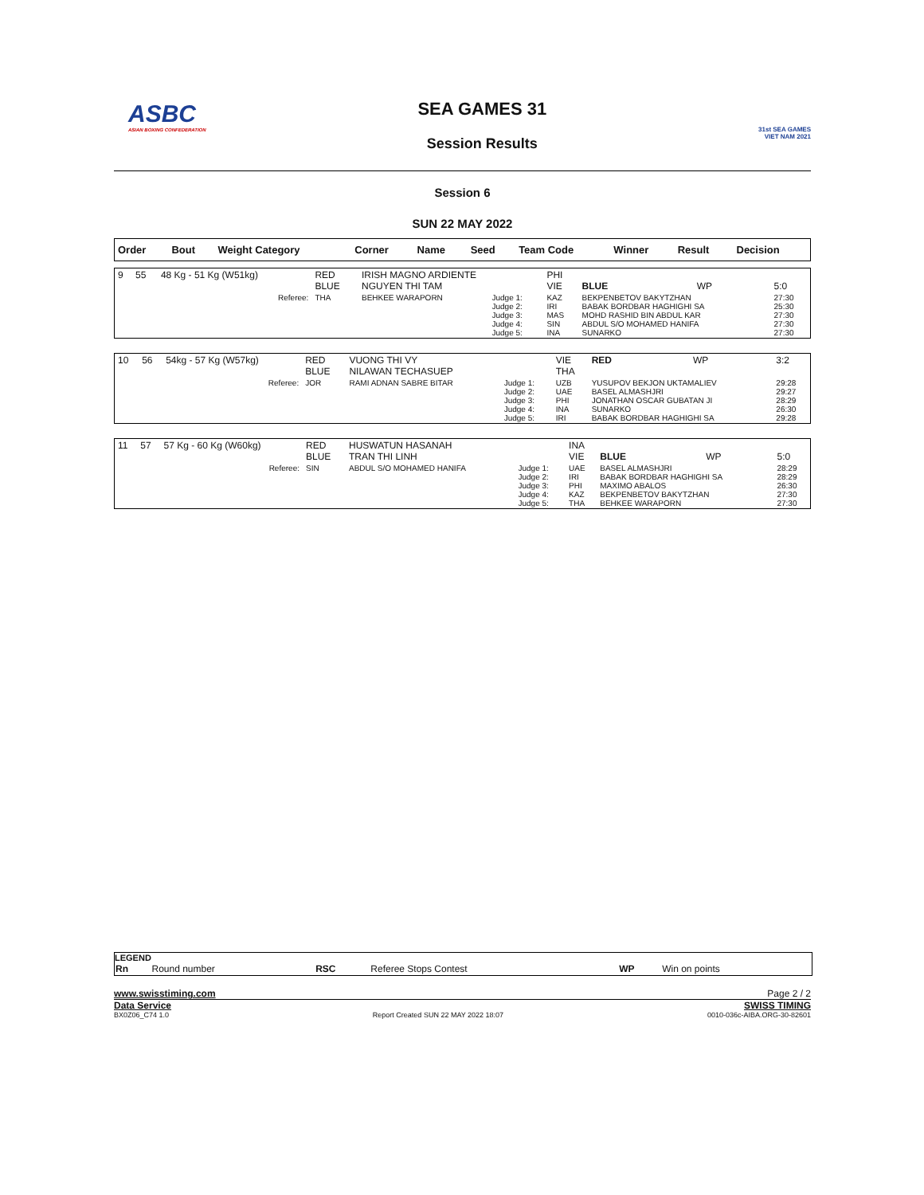ASBC
ASIAN BOXING CONFEDERATION
SEA GAMES 31
Session Results
31st SEA GAMES
VIET NAM 2021
Session 6
SUN 22 MAY 2022
| Order | Bout | Weight Category | Corner | Name | Seed | Team Code | Winner | Result | Decision |
| --- | --- | --- | --- | --- | --- | --- | --- | --- | --- |
| 9 | 55 | 48 Kg - 51 Kg (W51kg) | RED BLUE | IRISH MAGNO ARDIENTE NGUYEN THI TAM | | PHI VIE | BLUE | WP | 5:0 |
| Referee: | | | THA | BEHKEE WARAPORN | Judge 1: Judge 2: Judge 3: Judge 4: Judge 5: | KAZ IRI MAS SIN INA | BEKPENBETOV BAKYTZHAN BABAK BORDBAR HAGHIGHI SA MOHD RASHID BIN ABDUL KAR ABDUL S/O MOHAMED HANIFA SUNARKO | | 27:30 25:30 27:30 27:30 27:30 |
| 10 | 56 | 54kg - 57 Kg (W57kg) | RED BLUE | VUONG THI VY NILAWAN TECHASUEP | | VIE THA | RED | WP | 3:2 |
| Referee: | | | JOR | RAMI ADNAN SABRE BITAR | Judge 1: Judge 2: Judge 3: Judge 4: Judge 5: | UZB UAE PHI INA IRI | YUSUPOV BEKJON UKTAMALIEV BASEL ALMASHJRI JONATHAN OSCAR GUBATAN JI SUNARKO BABAK BORDBAR HAGHIGHI SA | | 29:28 29:27 28:29 26:30 29:28 |
| 11 | 57 | 57 Kg - 60 Kg (W60kg) | RED BLUE | HUSWATUN HASANAH TRAN THI LINH | | INA VIE | BLUE | WP | 5:0 |
| Referee: | | | SIN | ABDUL S/O MOHAMED HANIFA | Judge 1: Judge 2: Judge 3: Judge 4: Judge 5: | UAE IRI PHI KAZ THA | BASEL ALMASHJRI BABAK BORDBAR HAGHIGHI SA MAXIMO ABALOS BEKPENBETOV BAKYTZHAN BEHKEE WARAPORN | | 28:29 28:29 26:30 27:30 27:30 |
LEGEND
| Rn | Round number | RSC | Referee Stops Contest | WP | Win on points |
www.swisstiming.com Page 2 / 2
Data Service SWISS TIMING
BX0Z06_C74 1.0 Report Created SUN 22 MAY 2022 18:07 0010-036c-AIBA.ORG-30-82601